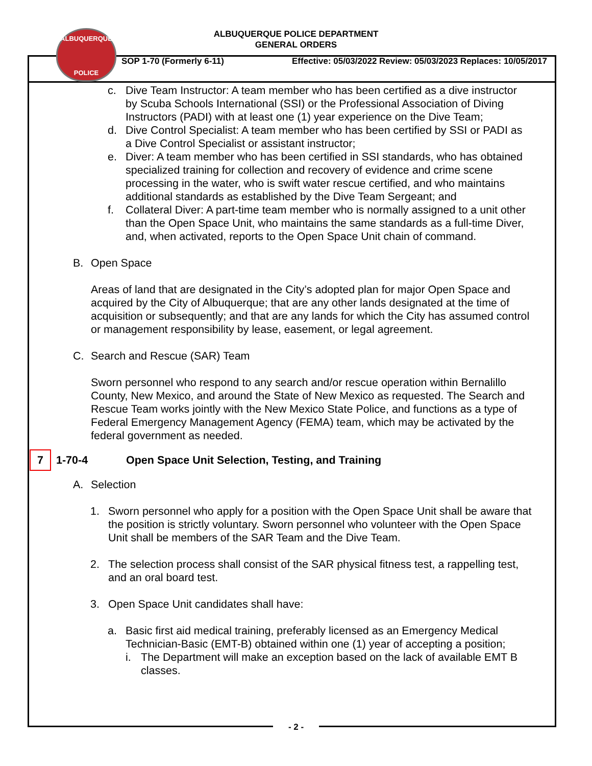ALBUQUERQUE
POLICE
ALBUQUERQUE POLICE DEPARTMENT
GENERAL ORDERS
SOP 1-70 (Formerly 6-11) Effective: 05/03/2022 Review: 05/03/2023 Replaces: 10/05/2017
c. Dive Team Instructor: A team member who has been certified as a dive instructor by Scuba Schools International (SSI) or the Professional Association of Diving Instructors (PADI) with at least one (1) year experience on the Dive Team;
d. Dive Control Specialist: A team member who has been certified by SSI or PADI as a Dive Control Specialist or assistant instructor;
e. Diver: A team member who has been certified in SSI standards, who has obtained specialized training for collection and recovery of evidence and crime scene processing in the water, who is swift water rescue certified, and who maintains additional standards as established by the Dive Team Sergeant; and
f. Collateral Diver: A part-time team member who is normally assigned to a unit other than the Open Space Unit, who maintains the same standards as a full-time Diver, and, when activated, reports to the Open Space Unit chain of command.
B. Open Space
Areas of land that are designated in the City’s adopted plan for major Open Space and acquired by the City of Albuquerque; that are any other lands designated at the time of acquisition or subsequently; and that are any lands for which the City has assumed control or management responsibility by lease, easement, or legal agreement.
C. Search and Rescue (SAR) Team
Sworn personnel who respond to any search and/or rescue operation within Bernalillo County, New Mexico, and around the State of New Mexico as requested. The Search and Rescue Team works jointly with the New Mexico State Police, and functions as a type of Federal Emergency Management Agency (FEMA) team, which may be activated by the federal government as needed.
7
1-70-4 Open Space Unit Selection, Testing, and Training
A. Selection
1. Sworn personnel who apply for a position with the Open Space Unit shall be aware that the position is strictly voluntary. Sworn personnel who volunteer with the Open Space Unit shall be members of the SAR Team and the Dive Team.
2. The selection process shall consist of the SAR physical fitness test, a rappelling test, and an oral board test.
3. Open Space Unit candidates shall have:
a. Basic first aid medical training, preferably licensed as an Emergency Medical Technician-Basic (EMT-B) obtained within one (1) year of accepting a position;
i. The Department will make an exception based on the lack of available EMT B classes.
- 2 -